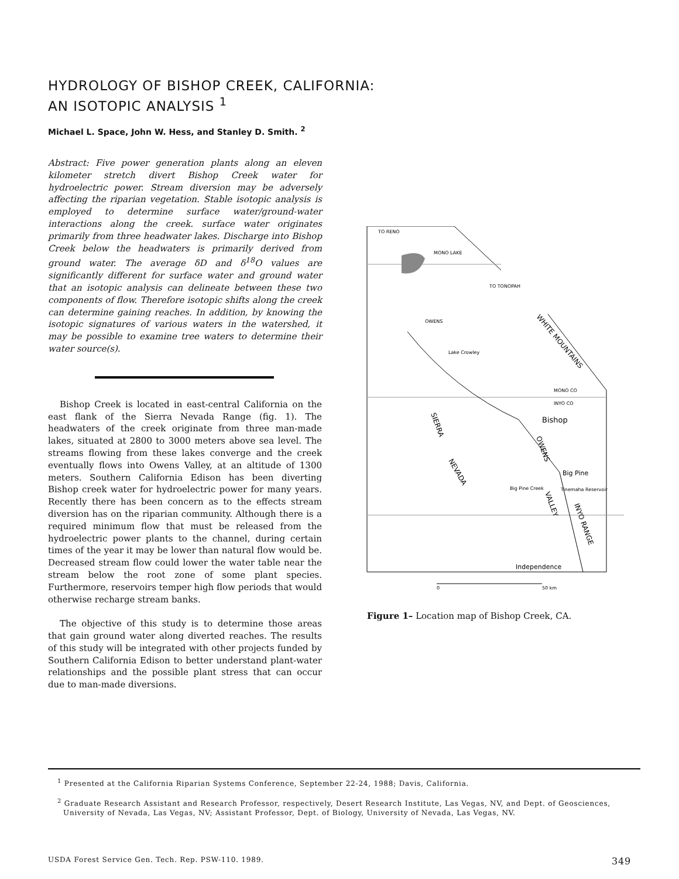HYDROLOGY OF BISHOP CREEK, CALIFORNIA:
AN ISOTOPIC ANALYSIS <sup>1</sup>
Michael L. Space, John W. Hess, and Stanley D. Smith. <sup>2</sup>
Abstract: Five power generation plants along an eleven kilometer stretch divert Bishop Creek water for hydroelectric power. Stream diversion may be adversely affecting the riparian vegetation. Stable isotopic analysis is employed to determine surface water/ground-water interactions along the creek. surface water originates primarily from three headwater lakes. Discharge into Bishop Creek below the headwaters is primarily derived from ground water. The average δD and δ<sup>18</sup>O values are significantly different for surface water and ground water that an isotopic analysis can delineate between these two components of flow. Therefore isotopic shifts along the creek can determine gaining reaches. In addition, by knowing the isotopic signatures of various waters in the watershed, it may be possible to examine tree waters to determine their water source(s).
Bishop Creek is located in east-central California on the east flank of the Sierra Nevada Range (fig. 1). The headwaters of the creek originate from three man-made lakes, situated at 2800 to 3000 meters above sea level. The streams flowing from these lakes converge and the creek eventually flows into Owens Valley, at an altitude of 1300 meters. Southern California Edison has been diverting Bishop creek water for hydroelectric power for many years. Recently there has been concern as to the effects stream diversion has on the riparian community. Although there is a required minimum flow that must be released from the hydroelectric power plants to the channel, during certain times of the year it may be lower than natural flow would be. Decreased stream flow could lower the water table near the stream below the root zone of some plant species. Furthermore, reservoirs temper high flow periods that would otherwise recharge stream banks.
The objective of this study is to determine those areas that gain ground water along diverted reaches. The results of this study will be integrated with other projects funded by Southern California Edison to better understand plant-water relationships and the possible plant stress that can occur due to man-made diversions.
TO RENO
MONO LAKE
TO TONOPAH
OWENS
Lake Crowley
Bishop
Big Pine
Big Pine Creek
Tinemaha Reservoir
Independence
MONO CO
INYO CO
WHITE MOUNTAINS
SIERRA
NEVADA
OWENS
VALLEY
INYO RANGE
0
50 km
Figure 1– Location map of Bishop Creek, CA.
<sup>1</sup> Presented at the California Riparian Systems Conference, September 22-24, 1988; Davis, California.
<sup>2</sup> Graduate Research Assistant and Research Professor, respectively, Desert Research Institute, Las Vegas, NV, and Dept. of Geosciences, University of Nevada, Las Vegas, NV; Assistant Professor, Dept. of Biology, University of Nevada, Las Vegas, NV.
USDA Forest Service Gen. Tech. Rep. PSW-110. 1989. 349